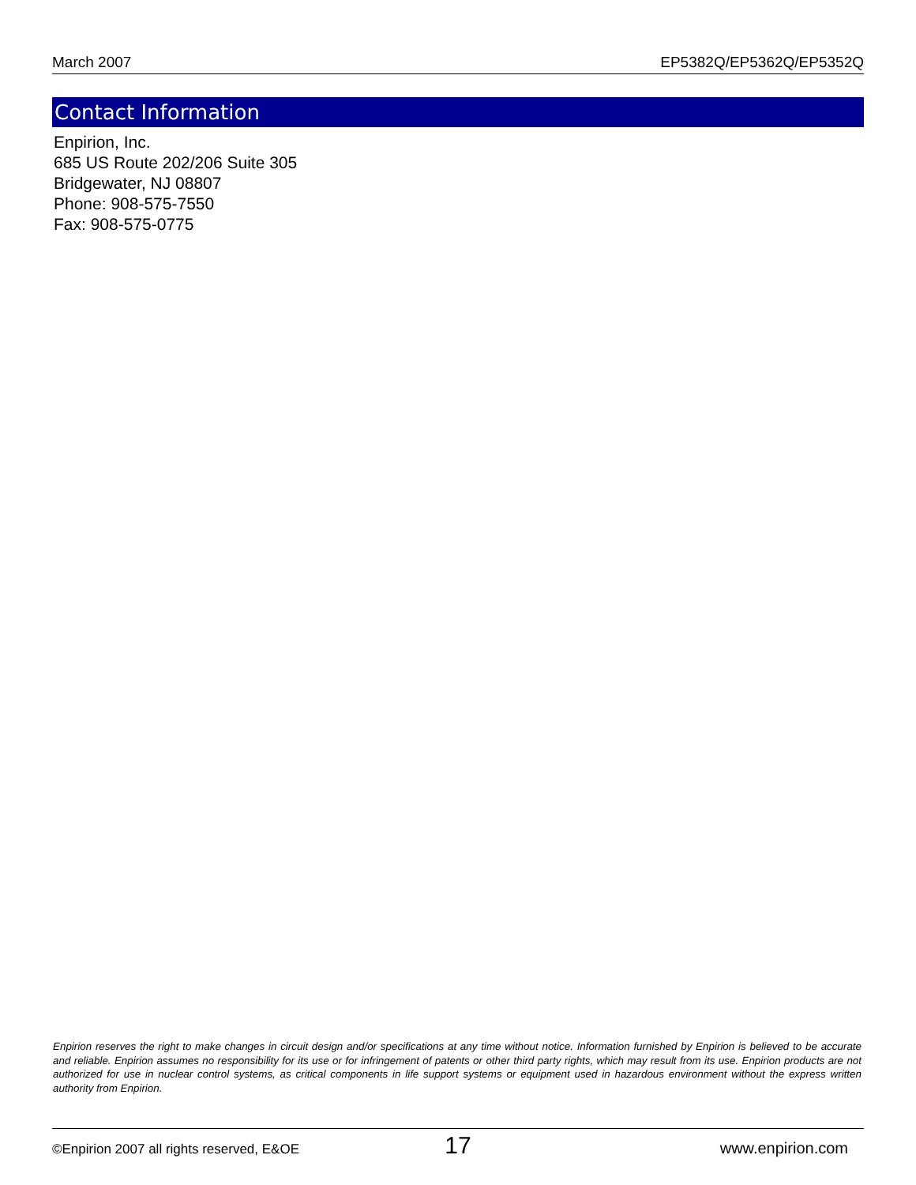March 2007 EP5382Q/EP5362Q/EP5352Q
Contact Information
Enpirion, Inc.
685 US Route 202/206 Suite 305
Bridgewater, NJ 08807
Phone: 908-575-7550
Fax: 908-575-0775
Enpirion reserves the right to make changes in circuit design and/or specifications at any time without notice. Information furnished by Enpirion is believed to be accurate and reliable. Enpirion assumes no responsibility for its use or for infringement of patents or other third party rights, which may result from its use. Enpirion products are not authorized for use in nuclear control systems, as critical components in life support systems or equipment used in hazardous environment without the express written authority from Enpirion.
©Enpirion 2007 all rights reserved, E&OE 17 www.enpirion.com